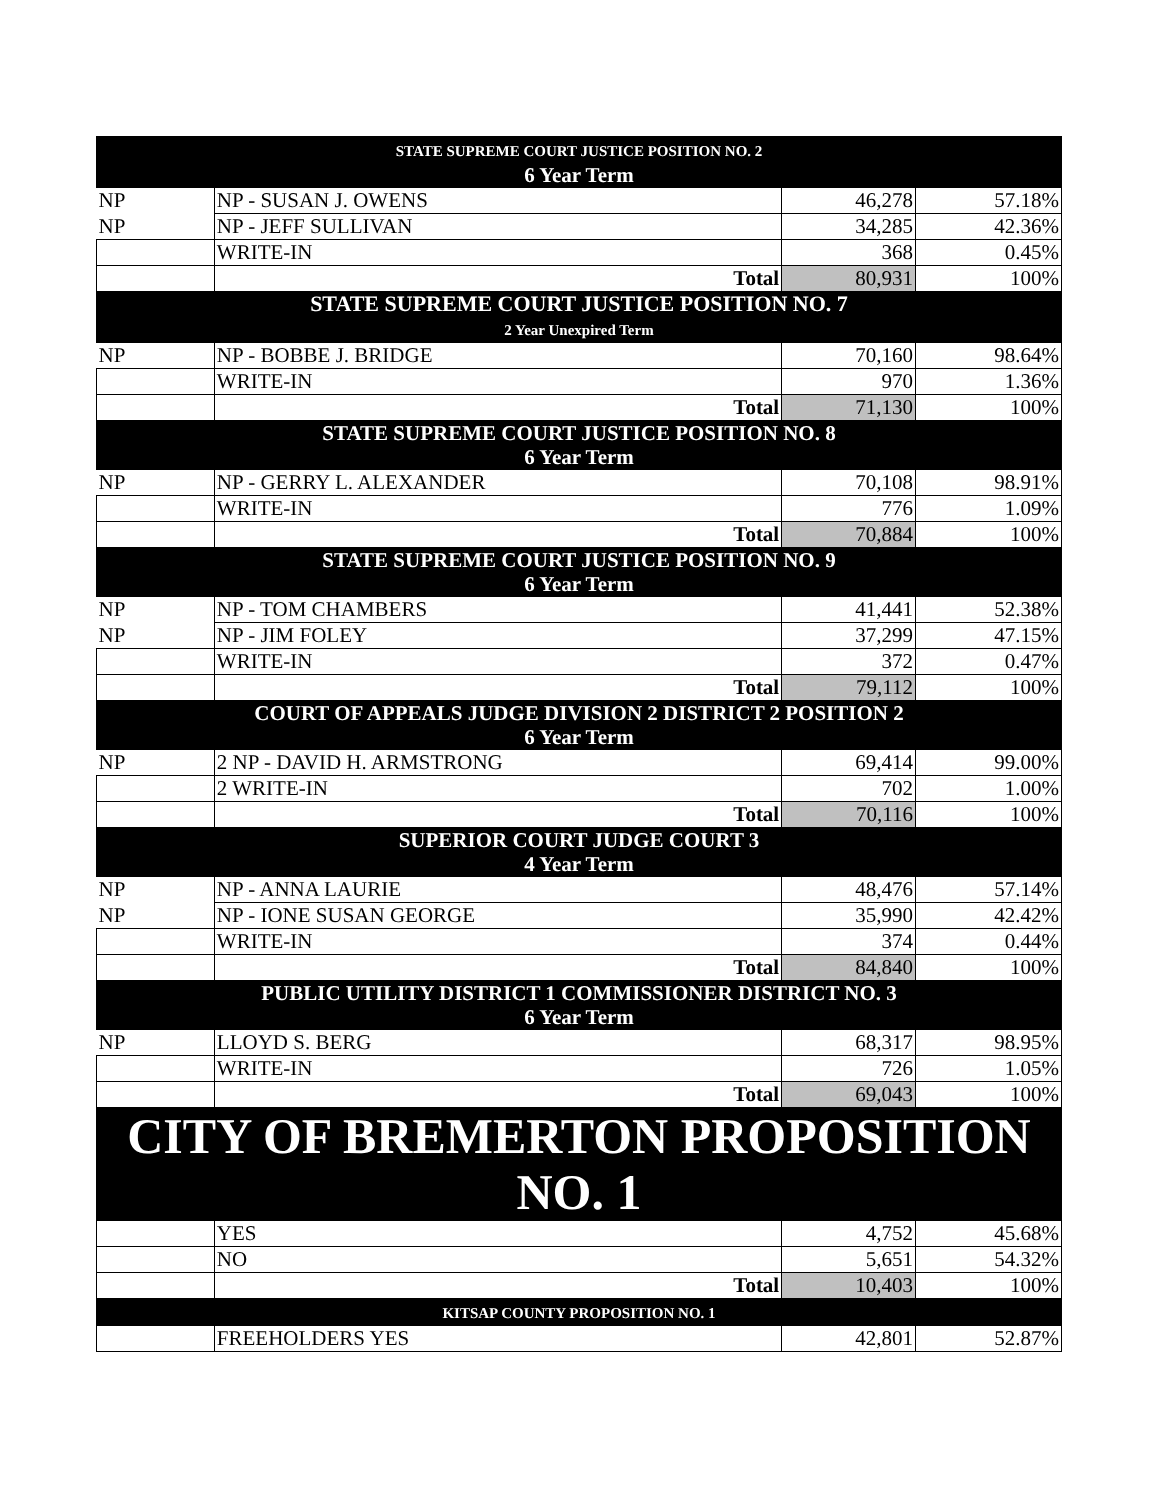| STATE SUPREME COURT JUSTICE POSITION NO. 2 6 Year Term | | | |
| NP | NP - SUSAN J. OWENS | 46,278 | 57.18% |
| NP | NP - JEFF SULLIVAN | 34,285 | 42.36% |
| | WRITE-IN | 368 | 0.45% |
| | Total | 80,931 | 100% |
| STATE SUPREME COURT JUSTICE POSITION NO. 7 2 Year Unexpired Term | | | |
| NP | NP - BOBBE J. BRIDGE | 70,160 | 98.64% |
| | WRITE-IN | 970 | 1.36% |
| | Total | 71,130 | 100% |
| STATE SUPREME COURT JUSTICE POSITION NO. 8 6 Year Term | | | |
| NP | NP - GERRY L. ALEXANDER | 70,108 | 98.91% |
| | WRITE-IN | 776 | 1.09% |
| | Total | 70,884 | 100% |
| STATE SUPREME COURT JUSTICE POSITION NO. 9 6 Year Term | | | |
| NP | NP - TOM CHAMBERS | 41,441 | 52.38% |
| NP | NP - JIM FOLEY | 37,299 | 47.15% |
| | WRITE-IN | 372 | 0.47% |
| | Total | 79,112 | 100% |
| COURT OF APPEALS JUDGE DIVISION 2 DISTRICT 2 POSITION 2 6 Year Term | | | |
| NP | 2 NP - DAVID H. ARMSTRONG | 69,414 | 99.00% |
| | 2 WRITE-IN | 702 | 1.00% |
| | Total | 70,116 | 100% |
| SUPERIOR COURT JUDGE COURT 3 4 Year Term | | | |
| NP | NP - ANNA LAURIE | 48,476 | 57.14% |
| NP | NP - IONE SUSAN GEORGE | 35,990 | 42.42% |
| | WRITE-IN | 374 | 0.44% |
| | Total | 84,840 | 100% |
| PUBLIC UTILITY DISTRICT 1 COMMISSIONER DISTRICT NO. 3 6 Year Term | | | |
| NP | LLOYD S. BERG | 68,317 | 98.95% |
| | WRITE-IN | 726 | 1.05% |
| | Total | 69,043 | 100% |
| CITY OF BREMERTON PROPOSITION NO. 1 | | | |
| | YES | 4,752 | 45.68% |
| | NO | 5,651 | 54.32% |
| | Total | 10,403 | 100% |
| KITSAP COUNTY PROPOSITION NO. 1 | | | |
| | FREEHOLDERS YES | 42,801 | 52.87% |